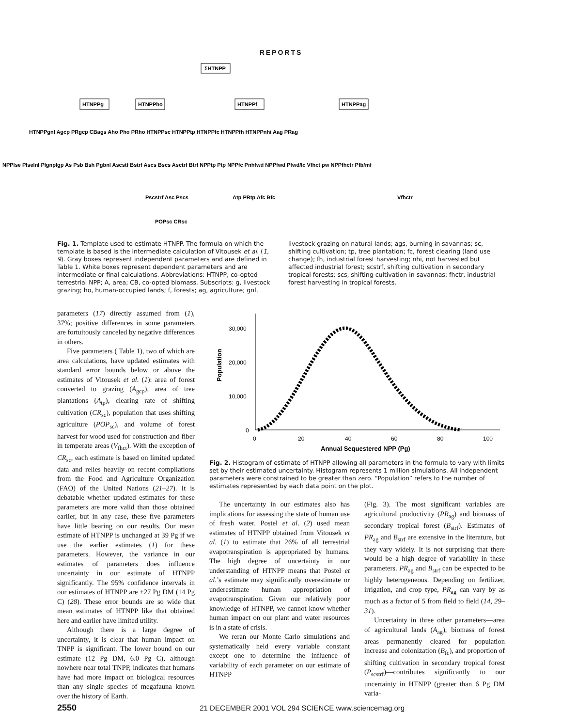REPORTS
ΣHTNPP
HTNPPg
HTNPPho
HTNPPf
HTNPPag
HTNPPgnl Agcp PRgcp CBags Aho Pho PRho HTNPPsc HTNPPtp HTNPPfc HTNPPfh HTNPPnhi Aag PRag
NPPlse Plselnl Plgnplgp As Psb Bsh Pgbnl Ascstf Bstrf Ascs Bscs Asctrf Btrf NPPtp Ptp NPPfc Pnhfwd NPPfwd Pfwd/lc Vfhct ρw NPPfhctr Pfb/mf
Pscstrf Asc Pscs
Atp PRtp Afc Bfc
Vfhctr
POPsc CRsc
Fig. 1. Template used to estimate HTNPP. The formula on which the template is based is the intermediate calculation of Vitousek et al. (1, 9). Gray boxes represent independent parameters and are defined in Table 1. White boxes represent dependent parameters and are intermediate or final calculations. Abbreviations: HTNPP, co-opted terrestrial NPP; A, area; CB, co-opted biomass. Subscripts: g, livestock grazing; ho, human-occupied lands; f, forests; ag, agriculture; gnl, livestock grazing on natural lands; ags, burning in savannas; sc, shifting cultivation; tp, tree plantation; fc, forest clearing (land use change); fh, industrial forest harvesting; nhi, not harvested but affected industrial forest; scstrf, shifting cultivation in secondary tropical forests; scs, shifting cultivation in savannas; fhctr, industrial forest harvesting in tropical forests.
parameters (17) directly assumed from (1), 37%; positive differences in some parameters are fortuitously canceled by negative differences in others.
Five parameters ( Table 1), two of which are area calculations, have updated estimates with standard error bounds below or above the estimates of Vitousek et al. (1): area of forest converted to grazing (A<sub>gcp</sub>), area of tree plantations (A<sub>tp</sub>), clearing rate of shifting cultivation (CR<sub>sc</sub>), population that uses shifting agriculture (POP<sub>sc</sub>), and volume of forest harvest for wood used for construction and fiber in temperate areas (V<sub>fhct</sub>). With the exception of CR<sub>sc</sub>, each estimate is based on limited updated data and relies heavily on recent compilations from the Food and Agriculture Organization (FAO) of the United Nations (21–27). It is debatable whether updated estimates for these parameters are more valid than those obtained earlier, but in any case, these five parameters have little bearing on our results. Our mean estimate of HTNPP is unchanged at 39 Pg if we use the earlier estimates (1) for these parameters. However, the variance in our estimates of parameters does influence uncertainty in our estimate of HTNPP significantly. The 95% confidence intervals in our estimates of HTNPP are ±27 Pg DM (14 Pg C) (28). These error bounds are so wide that mean estimates of HTNPP like that obtained here and earlier have limited utility.
Although there is a large degree of uncertainty, it is clear that human impact on TNPP is significant. The lower bound on our estimate (12 Pg DM, 6.0 Pg C), although nowhere near total TNPP, indicates that humans have had more impact on biological resources than any single species of megafauna known over the history of Earth.
30,000
20,000
10,000
0
0
20
40
60
80
100
Annual Sequestered NPP (Pg)
Population
Fig. 2. Histogram of estimate of HTNPP allowing all parameters in the formula to vary with limits set by their estimated uncertainty. Histogram represents 1 million simulations. All independent parameters were constrained to be greater than zero. “Population” refers to the number of estimates represented by each data point on the plot.
The uncertainty in our estimates also has implications for assessing the state of human use of fresh water. Postel et al. (2) used mean estimates of HTNPP obtained from Vitousek et al. (1) to estimate that 26% of all terrestrial evapotranspiration is appropriated by humans. The high degree of uncertainty in our understanding of HTNPP means that Postel et al.’s estimate may significantly overestimate or underestimate human appropriation of evapotranspiration. Given our relatively poor knowledge of HTNPP, we cannot know whether human impact on our plant and water resources is in a state of crisis.
We reran our Monte Carlo simulations and systematically held every variable constant except one to determine the influence of variability of each parameter on our estimate of HTNPP
(Fig. 3). The most significant variables are agricultural productivity (PR<sub>ag</sub>) and biomass of secondary tropical forest (B<sub>strf</sub>). Estimates of PR<sub>ag</sub> and B<sub>strf</sub> are extensive in the literature, but they vary widely. It is not surprising that there would be a high degree of variability in these parameters. PR<sub>ag</sub> and B<sub>strf</sub> can be expected to be highly heterogeneous. Depending on fertilizer, irrigation, and crop type, PR<sub>ag</sub> can vary by as much as a factor of 5 from field to field (14, 29–31).
Uncertainty in three other parameters—area of agricultural lands (A<sub>ag</sub>), biomass of forest areas permanently cleared for population increase and colonization (B<sub>fc</sub>), and proportion of shifting cultivation in secondary tropical forest (P<sub>scstrf</sub>)—contributes significantly to our uncertainty in HTNPP (greater than 6 Pg DM varia-
2550 21 DECEMBER 2001 VOL 294 SCIENCE www.sciencemag.org